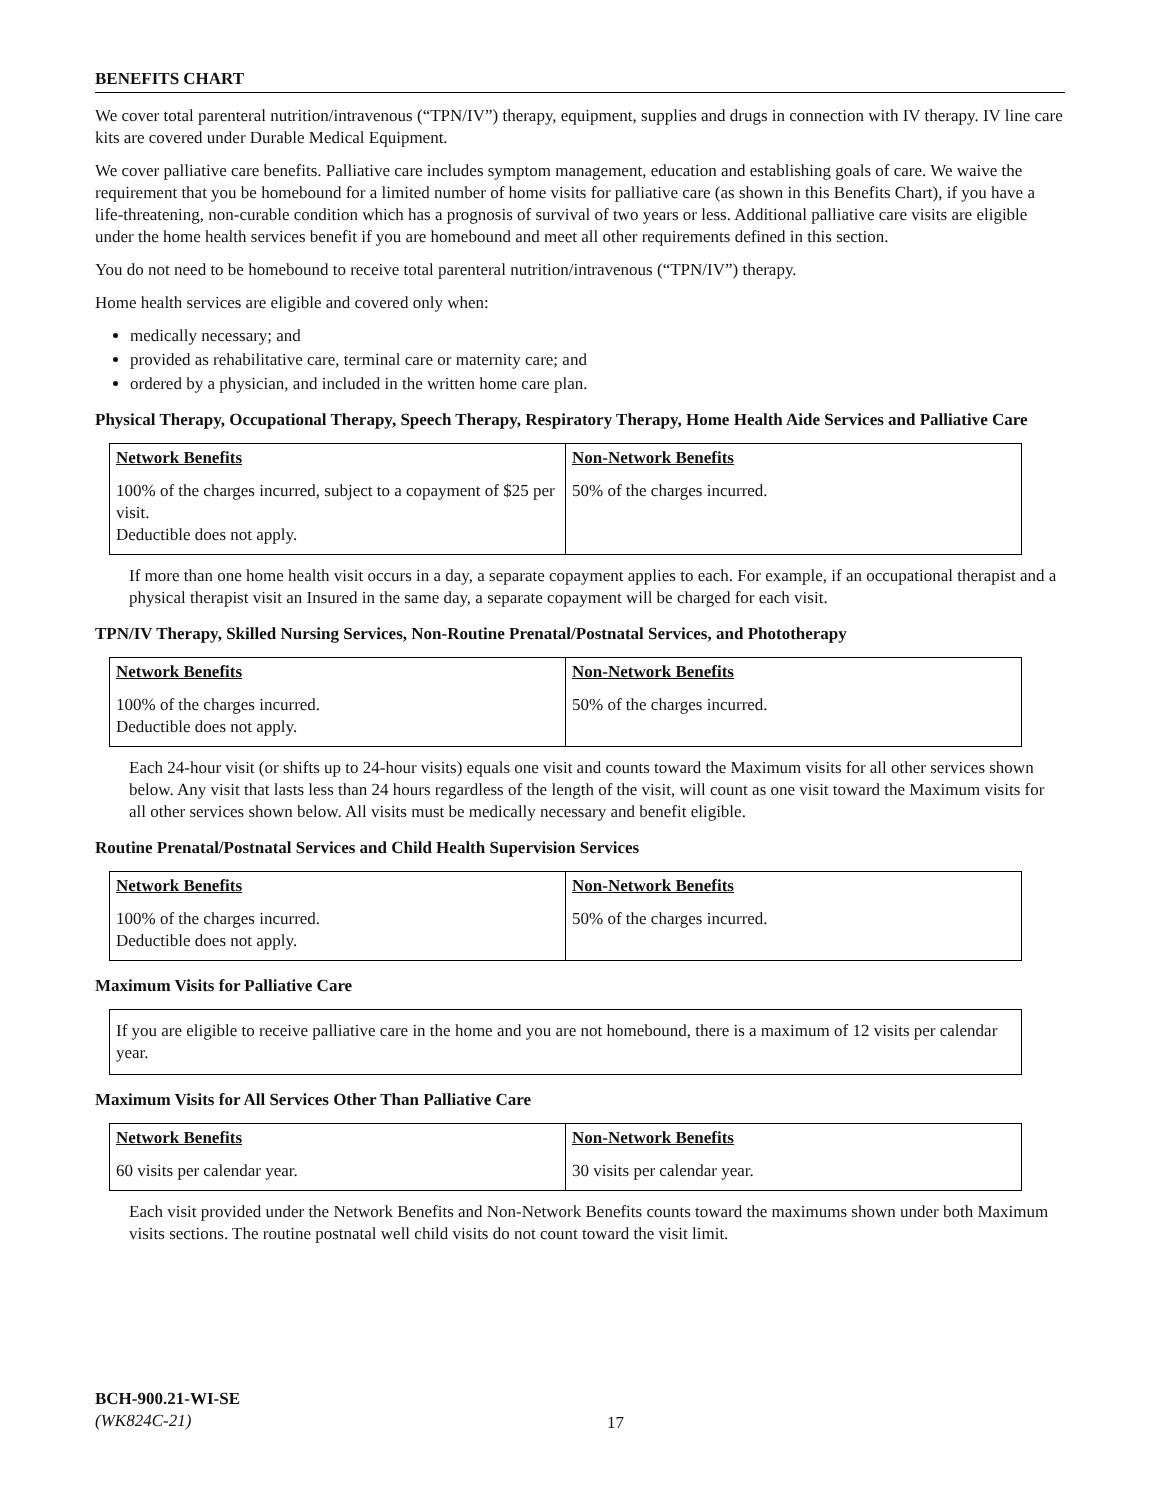BENEFITS CHART
We cover total parenteral nutrition/intravenous (“TPN/IV”) therapy, equipment, supplies and drugs in connection with IV therapy. IV line care kits are covered under Durable Medical Equipment.
We cover palliative care benefits. Palliative care includes symptom management, education and establishing goals of care. We waive the requirement that you be homebound for a limited number of home visits for palliative care (as shown in this Benefits Chart), if you have a life-threatening, non-curable condition which has a prognosis of survival of two years or less. Additional palliative care visits are eligible under the home health services benefit if you are homebound and meet all other requirements defined in this section.
You do not need to be homebound to receive total parenteral nutrition/intravenous (“TPN/IV”) therapy.
Home health services are eligible and covered only when:
medically necessary; and
provided as rehabilitative care, terminal care or maternity care; and
ordered by a physician, and included in the written home care plan.
Physical Therapy, Occupational Therapy, Speech Therapy, Respiratory Therapy, Home Health Aide Services and Palliative Care
| Network Benefits | Non-Network Benefits |
| --- | --- |
| 100% of the charges incurred, subject to a copayment of $25 per visit. Deductible does not apply. | 50% of the charges incurred. |
If more than one home health visit occurs in a day, a separate copayment applies to each. For example, if an occupational therapist and a physical therapist visit an Insured in the same day, a separate copayment will be charged for each visit.
TPN/IV Therapy, Skilled Nursing Services, Non-Routine Prenatal/Postnatal Services, and Phototherapy
| Network Benefits | Non-Network Benefits |
| --- | --- |
| 100% of the charges incurred. Deductible does not apply. | 50% of the charges incurred. |
Each 24-hour visit (or shifts up to 24-hour visits) equals one visit and counts toward the Maximum visits for all other services shown below. Any visit that lasts less than 24 hours regardless of the length of the visit, will count as one visit toward the Maximum visits for all other services shown below. All visits must be medically necessary and benefit eligible.
Routine Prenatal/Postnatal Services and Child Health Supervision Services
| Network Benefits | Non-Network Benefits |
| --- | --- |
| 100% of the charges incurred. Deductible does not apply. | 50% of the charges incurred. |
Maximum Visits for Palliative Care
If you are eligible to receive palliative care in the home and you are not homebound, there is a maximum of 12 visits per calendar year.
Maximum Visits for All Services Other Than Palliative Care
| Network Benefits | Non-Network Benefits |
| --- | --- |
| 60 visits per calendar year. | 30 visits per calendar year. |
Each visit provided under the Network Benefits and Non-Network Benefits counts toward the maximums shown under both Maximum visits sections. The routine postnatal well child visits do not count toward the visit limit.
BCH-900.21-WI-SE
(WK824C-21)
17